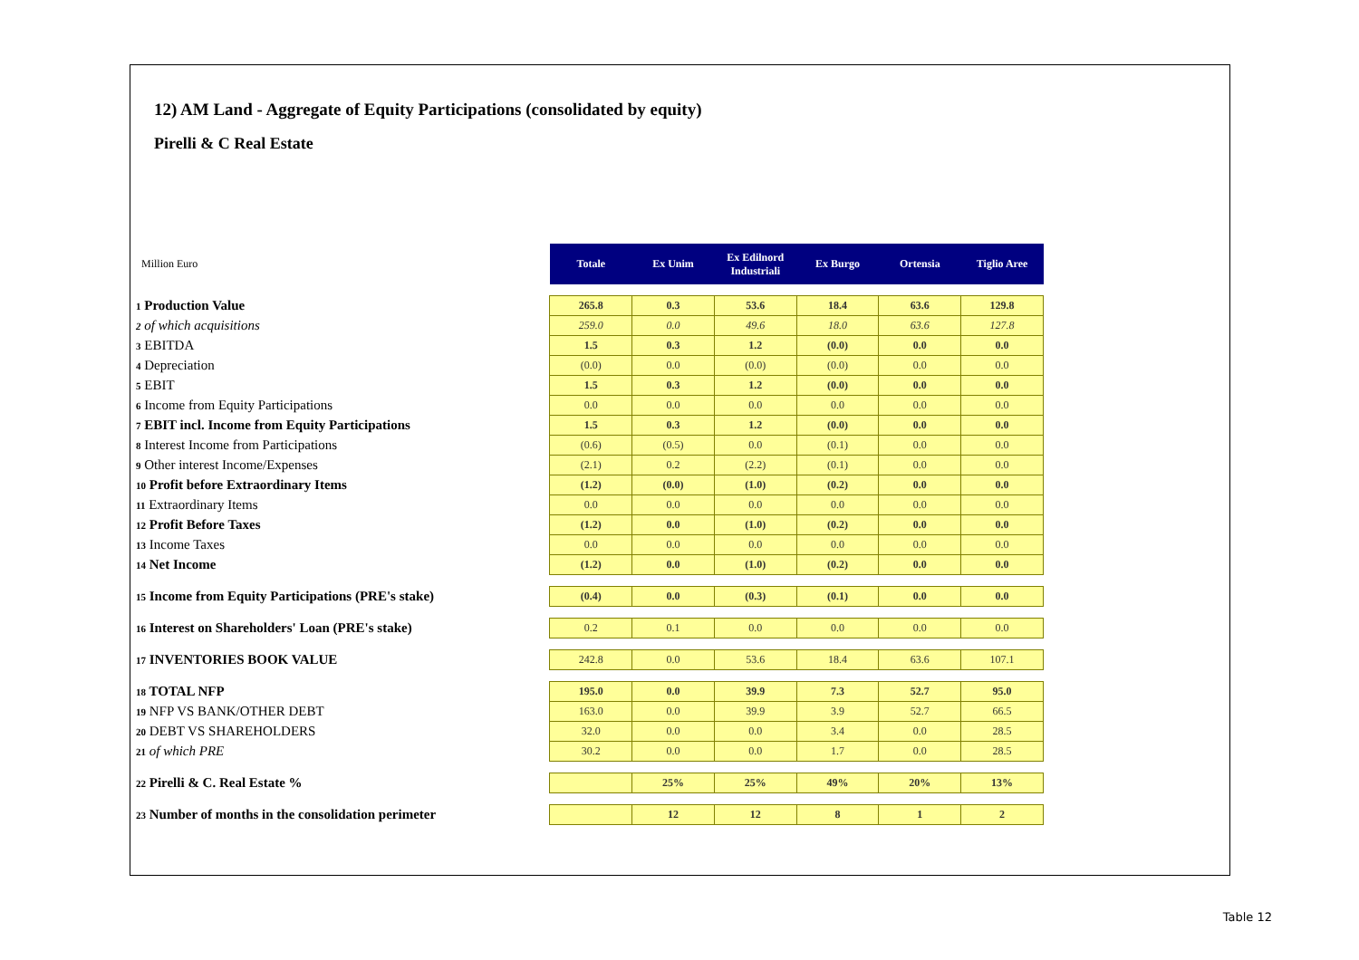12) AM Land - Aggregate of Equity Participations (consolidated by equity)
Pirelli & C Real Estate
| Million Euro | Totale | Ex Unim | Ex Edilnord Industriali | Ex Burgo | Ortensia | Tiglio Aree |
| 1 Production Value | 265.8 | 0.3 | 53.6 | 18.4 | 63.6 | 129.8 |
| 2 of which acquisitions | 259.0 | 0.0 | 49.6 | 18.0 | 63.6 | 127.8 |
| 3 EBITDA | 1.5 | 0.3 | 1.2 | (0.0) | 0.0 | 0.0 |
| 4 Depreciation | (0.0) | 0.0 | (0.0) | (0.0) | 0.0 | 0.0 |
| 5 EBIT | 1.5 | 0.3 | 1.2 | (0.0) | 0.0 | 0.0 |
| 6 Income from Equity Participations | 0.0 | 0.0 | 0.0 | 0.0 | 0.0 | 0.0 |
| 7 EBIT incl. Income from Equity Participations | 1.5 | 0.3 | 1.2 | (0.0) | 0.0 | 0.0 |
| 8 Interest Income from Participations | (0.6) | (0.5) | 0.0 | (0.1) | 0.0 | 0.0 |
| 9 Other interest Income/Expenses | (2.1) | 0.2 | (2.2) | (0.1) | 0.0 | 0.0 |
| 10 Profit before Extraordinary Items | (1.2) | (0.0) | (1.0) | (0.2) | 0.0 | 0.0 |
| 11 Extraordinary Items | 0.0 | 0.0 | 0.0 | 0.0 | 0.0 | 0.0 |
| 12 Profit Before Taxes | (1.2) | 0.0 | (1.0) | (0.2) | 0.0 | 0.0 |
| 13 Income Taxes | 0.0 | 0.0 | 0.0 | 0.0 | 0.0 | 0.0 |
| 14 Net Income | (1.2) | 0.0 | (1.0) | (0.2) | 0.0 | 0.0 |
| 15 Income from Equity Participations (PRE's stake) | (0.4) | 0.0 | (0.3) | (0.1) | 0.0 | 0.0 |
| 16 Interest on Shareholders' Loan (PRE's stake) | 0.2 | 0.1 | 0.0 | 0.0 | 0.0 | 0.0 |
| 17 INVENTORIES BOOK VALUE | 242.8 | 0.0 | 53.6 | 18.4 | 63.6 | 107.1 |
| 18 TOTAL NFP | 195.0 | 0.0 | 39.9 | 7.3 | 52.7 | 95.0 |
| 19 NFP VS BANK/OTHER DEBT | 163.0 | 0.0 | 39.9 | 3.9 | 52.7 | 66.5 |
| 20 DEBT VS SHAREHOLDERS | 32.0 | 0.0 | 0.0 | 3.4 | 0.0 | 28.5 |
| 21 of which PRE | 30.2 | 0.0 | 0.0 | 1.7 | 0.0 | 28.5 |
| 22 Pirelli & C. Real Estate % | | 25% | 25% | 49% | 20% | 13% |
| 23 Number of months in the consolidation perimeter | | 12 | 12 | 8 | 1 | 2 |
Table 12